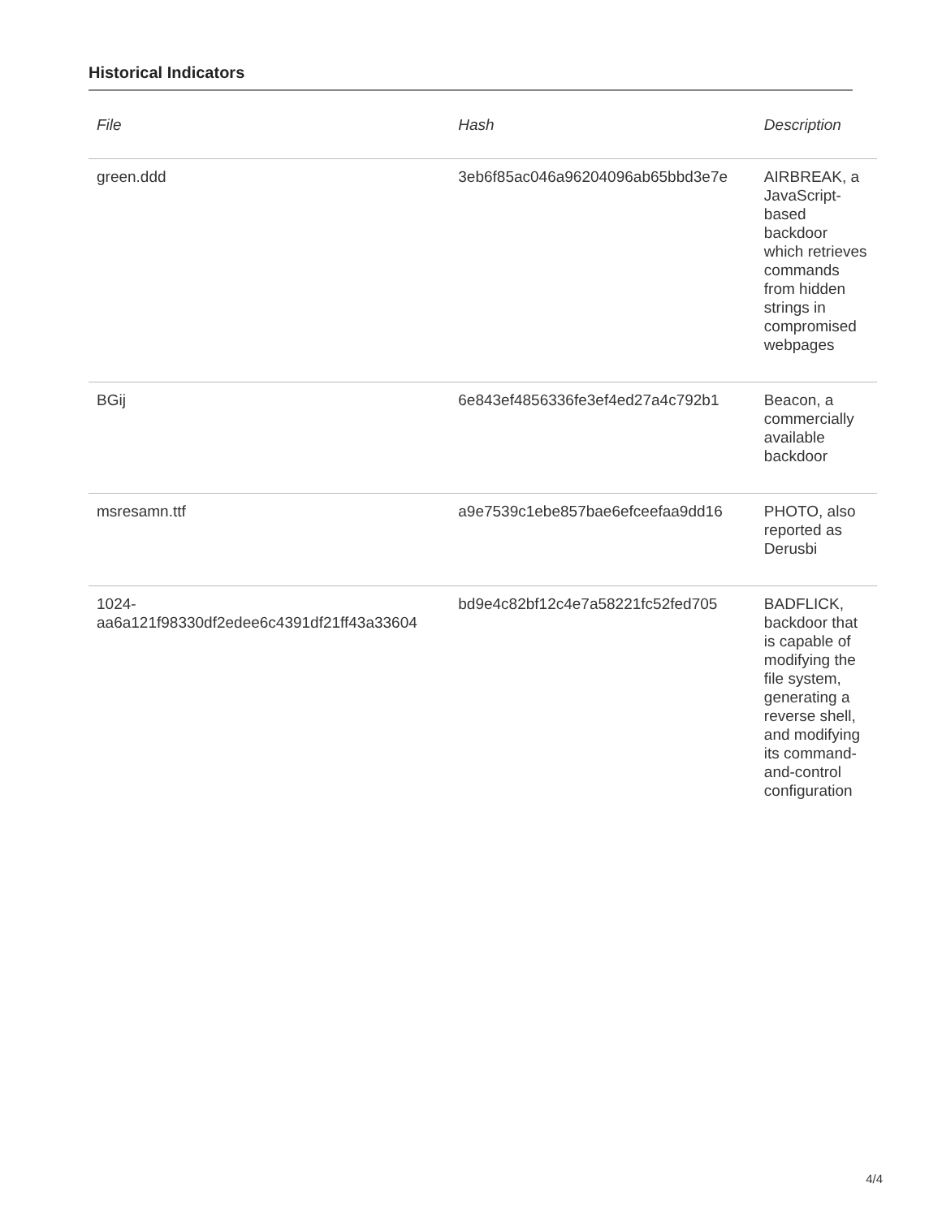Historical Indicators
| File | Hash | Description |
| --- | --- | --- |
| green.ddd | 3eb6f85ac046a96204096ab65bbd3e7e | AIRBREAK, a JavaScript-based backdoor which retrieves commands from hidden strings in compromised webpages |
| BGij | 6e843ef4856336fe3ef4ed27a4c792b1 | Beacon, a commercially available backdoor |
| msresamn.ttf | a9e7539c1ebe857bae6efceefaa9dd16 | PHOTO, also reported as Derusbi |
| 1024- aa6a121f98330df2edee6c4391df21ff43a33604 | bd9e4c82bf12c4e7a58221fc52fed705 | BADFLICK, backdoor that is capable of modifying the file system, generating a reverse shell, and modifying its command-and-control configuration |
4/4